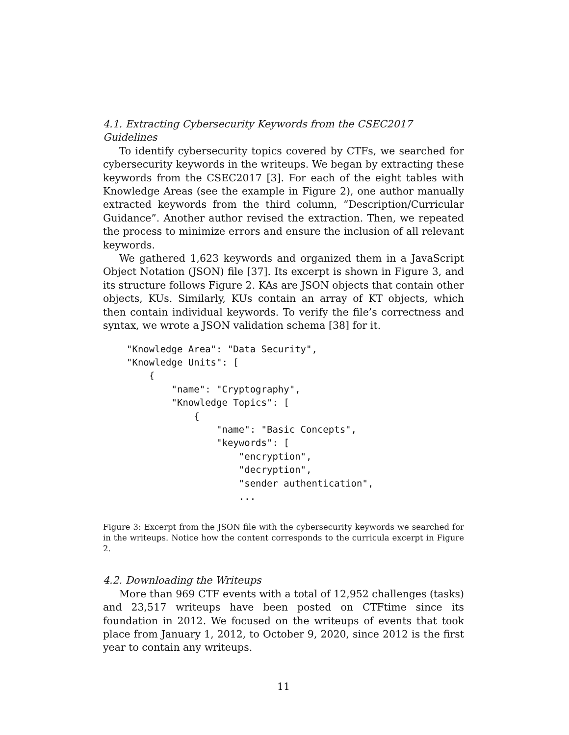4.1. Extracting Cybersecurity Keywords from the CSEC2017 Guidelines
To identify cybersecurity topics covered by CTFs, we searched for cybersecurity keywords in the writeups. We began by extracting these keywords from the CSEC2017 [3]. For each of the eight tables with Knowledge Areas (see the example in Figure 2), one author manually extracted keywords from the third column, “Description/Curricular Guidance”. Another author revised the extraction. Then, we repeated the process to minimize errors and ensure the inclusion of all relevant keywords.
We gathered 1,623 keywords and organized them in a JavaScript Object Notation (JSON) file [37]. Its excerpt is shown in Figure 3, and its structure follows Figure 2. KAs are JSON objects that contain other objects, KUs. Similarly, KUs contain an array of KT objects, which then contain individual keywords. To verify the file’s correctness and syntax, we wrote a JSON validation schema [38] for it.
"Knowledge Area": "Data Security",
"Knowledge Units": [
    {
        "name": "Cryptography",
        "Knowledge Topics": [
            {
                "name": "Basic Concepts",
                "keywords": [
                    "encryption",
                    "decryption",
                    "sender authentication",
                    ...
Figure 3: Excerpt from the JSON file with the cybersecurity keywords we searched for in the writeups. Notice how the content corresponds to the curricula excerpt in Figure 2.
4.2. Downloading the Writeups
More than 969 CTF events with a total of 12,952 challenges (tasks) and 23,517 writeups have been posted on CTFtime since its foundation in 2012. We focused on the writeups of events that took place from January 1, 2012, to October 9, 2020, since 2012 is the first year to contain any writeups.
11